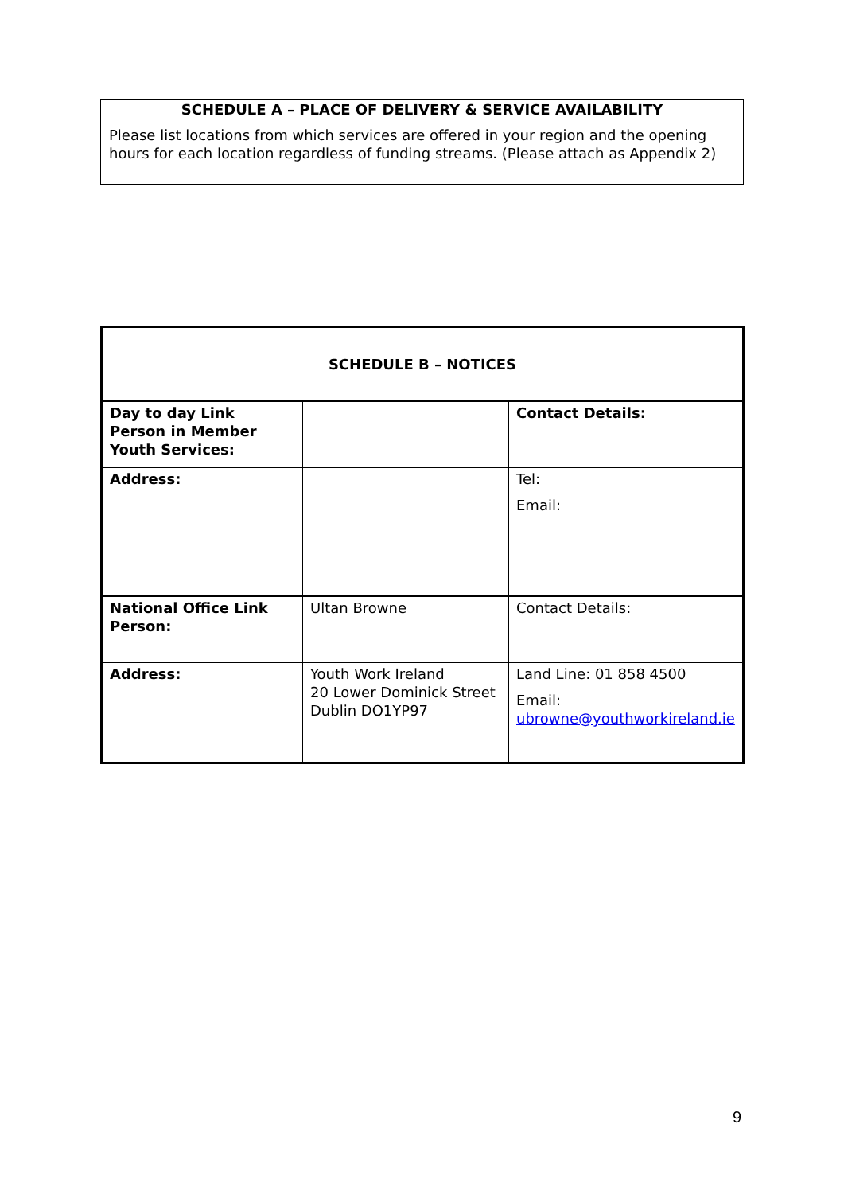SCHEDULE A – PLACE OF DELIVERY & SERVICE AVAILABILITY
Please list locations from which services are offered in your region and the opening hours for each location regardless of funding streams. (Please attach as Appendix 2)
| SCHEDULE B – NOTICES | | |
| Day to day Link Person in Member Youth Services: | | Contact Details: |
| Address: | | Tel: Email: |
| National Office Link Person: | Ultan Browne | Contact Details: |
| Address: | Youth Work Ireland 20 Lower Dominick Street Dublin DO1YP97 | Land Line: 01 858 4500 Email: ubrowne@youthworkireland.ie |
9